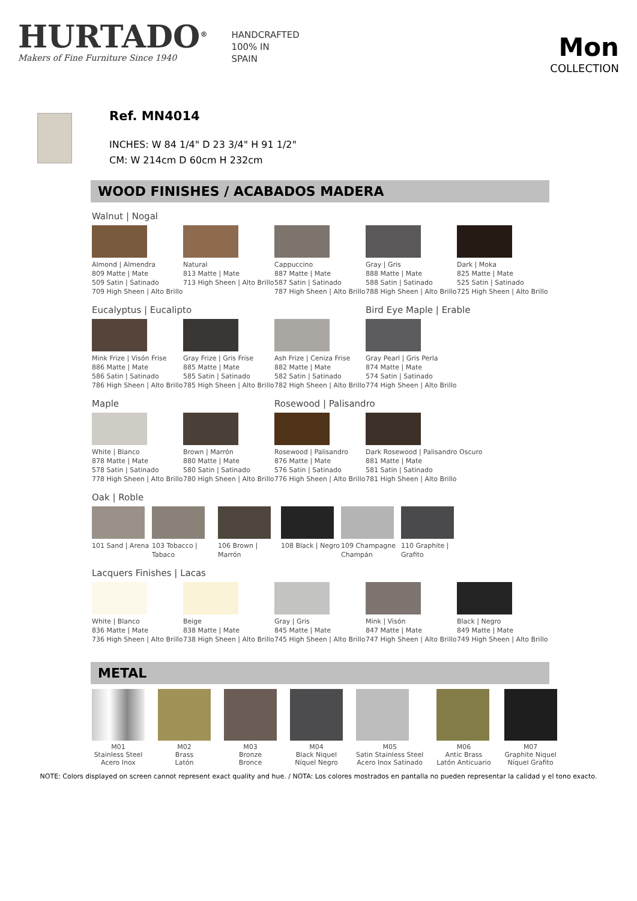HURTADO<sup>®</sup>
Makers of Fine Furniture Since 1940
HANDCRAFTED
100% IN
SPAIN
Mon
COLLECTION
Ref. MN4014
INCHES: W 84 1/4" D 23 3/4" H 91 1/2"
CM: W 214cm D 60cm H 232cm
WOOD FINISHES / ACABADOS MADERA
Walnut | Nogal
Almond | Almendra
809 Matte | Mate
509 Satin | Satinado
709 High Sheen | Alto Brillo
Natural
813 Matte | Mate
713 High Sheen | Alto Brillo
Cappuccino
887 Matte | Mate
587 Satin | Satinado
787 High Sheen | Alto Brillo
Gray | Gris
888 Matte | Mate
588 Satin | Satinado
788 High Sheen | Alto Brillo
Dark | Moka
825 Matte | Mate
525 Satin | Satinado
725 High Sheen | Alto Brillo
Eucalyptus | Eucalipto Bird Eye Maple | Erable
Mink Frize | Visón Frise
886 Matte | Mate
586 Satin | Satinado
786 High Sheen | Alto Brillo
Gray Frize | Gris Frise
885 Matte | Mate
585 Satin | Satinado
785 High Sheen | Alto Brillo
Ash Frize | Ceniza Frise
882 Matte | Mate
582 Satin | Satinado
782 High Sheen | Alto Brillo
Gray Pearl | Gris Perla
874 Matte | Mate
574 Satin | Satinado
774 High Sheen | Alto Brillo
Maple Rosewood | Palisandro
White | Blanco
878 Matte | Mate
578 Satin | Satinado
778 High Sheen | Alto Brillo
Brown | Marrón
880 Matte | Mate
580 Satin | Satinado
780 High Sheen | Alto Brillo
Rosewood | Palisandro
876 Matte | Mate
576 Satin | Satinado
776 High Sheen | Alto Brillo
Dark Rosewood | Palisandro Oscuro
881 Matte | Mate
581 Satin | Satinado
781 High Sheen | Alto Brillo
Oak | Roble
101 Sand | Arena
103 Tobacco | Tabaco
106 Brown | Marrón
108 Black | Negro
109 Champagne Champán
110 Graphite | Grafito
Lacquers Finishes | Lacas
White | Blanco
836 Matte | Mate
736 High Sheen | Alto Brillo
Beige
838 Matte | Mate
738 High Sheen | Alto Brillo
Gray | Gris
845 Matte | Mate
745 High Sheen | Alto Brillo
Mink | Visón
847 Matte | Mate
747 High Sheen | Alto Brillo
Black | Negro
849 Matte | Mate
749 High Sheen | Alto Brillo
METAL
M01
Stainless Steel
Acero Inox
M02
Brass
Latón
M03
Bronze
Bronce
M04
Black Niquel
Níquel Negro
M05
Satin Stainless Steel
Acero Inox Satinado
M06
Antic Brass
Latón Anticuario
M07
Graphite Niquel
Níquel Grafito
NOTE: Colors displayed on screen cannot represent exact quality and hue. / NOTA: Los colores mostrados en pantalla no pueden representar la calidad y el tono exacto.